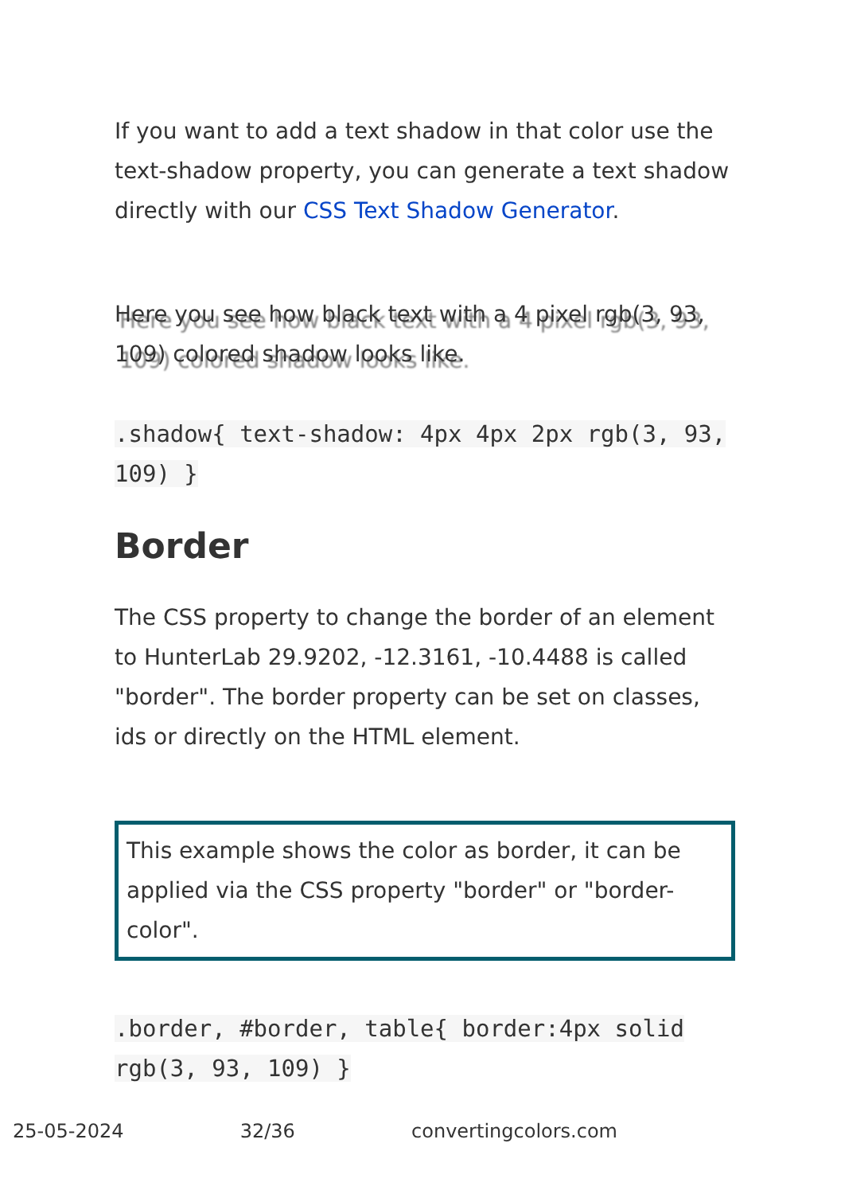If you want to add a text shadow in that color use the text-shadow property, you can generate a text shadow directly with our CSS Text Shadow Generator.
Here you see how black text with a 4 pixel rgb(3, 93, 109) colored shadow looks like.
.shadow{ text-shadow: 4px 4px 2px rgb(3, 93, 109) }
Border
The CSS property to change the border of an element to HunterLab 29.9202, -12.3161, -10.4488 is called "border". The border property can be set on classes, ids or directly on the HTML element.
This example shows the color as border, it can be applied via the CSS property "border" or "border-color".
.border, #border, table{ border:4px solid rgb(3, 93, 109) }
25-05-2024 32/36 convertingcolors.com